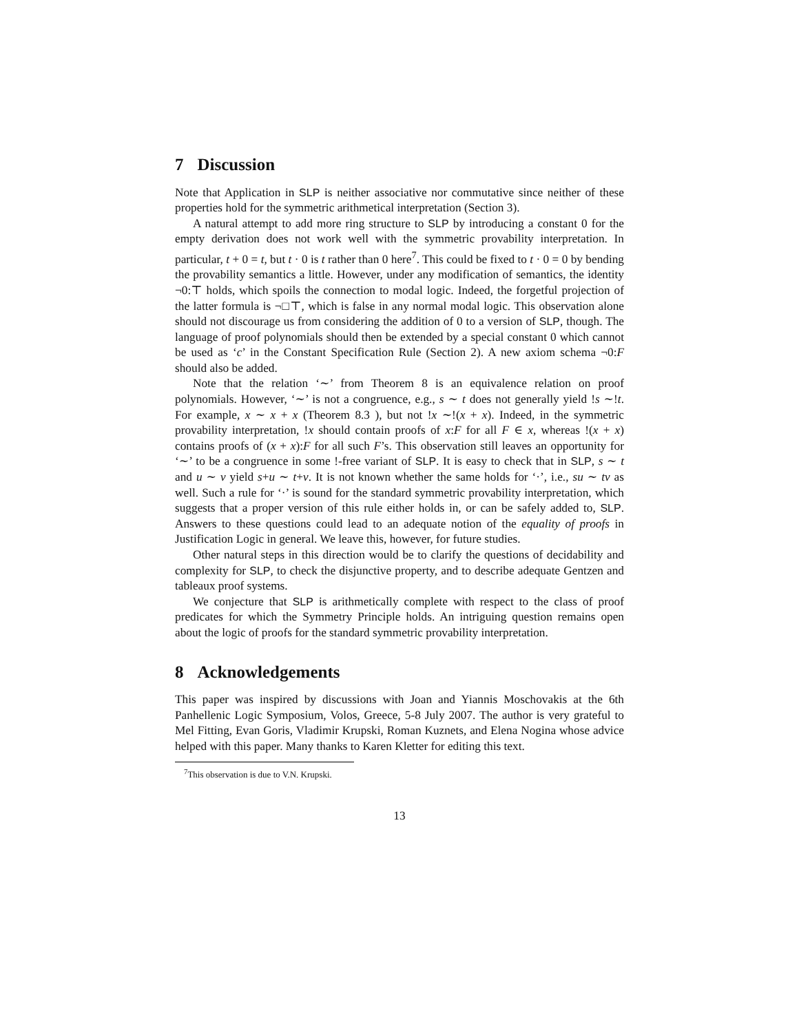7 Discussion
Note that Application in SLP is neither associative nor commutative since neither of these properties hold for the symmetric arithmetical interpretation (Section 3).
A natural attempt to add more ring structure to SLP by introducing a constant 0 for the empty derivation does not work well with the symmetric provability interpretation. In particular, t + 0 = t, but t · 0 is t rather than 0 here<sup>7</sup>. This could be fixed to t · 0 = 0 by bending the provability semantics a little. However, under any modification of semantics, the identity ¬0:⊤ holds, which spoils the connection to modal logic. Indeed, the forgetful projection of the latter formula is ¬□⊤, which is false in any normal modal logic. This observation alone should not discourage us from considering the addition of 0 to a version of SLP, though. The language of proof polynomials should then be extended by a special constant 0 which cannot be used as ‘c’ in the Constant Specification Rule (Section 2). A new axiom schema ¬0:F should also be added.
Note that the relation ‘∼’ from Theorem 8 is an equivalence relation on proof polynomials. However, ‘∼’ is not a congruence, e.g., s ∼ t does not generally yield !s ∼!t. For example, x ∼ x + x (Theorem 8.3 ), but not !x ∼!(x + x). Indeed, in the symmetric provability interpretation, !x should contain proofs of x:F for all F ∈ x, whereas !(x + x) contains proofs of (x + x):F for all such F’s. This observation still leaves an opportunity for ‘∼’ to be a congruence in some !-free variant of SLP. It is easy to check that in SLP, s ∼ t and u ∼ v yield s+u ∼ t+v. It is not known whether the same holds for ‘·’, i.e., su ∼ tv as well. Such a rule for ‘·’ is sound for the standard symmetric provability interpretation, which suggests that a proper version of this rule either holds in, or can be safely added to, SLP. Answers to these questions could lead to an adequate notion of the equality of proofs in Justification Logic in general. We leave this, however, for future studies.
Other natural steps in this direction would be to clarify the questions of decidability and complexity for SLP, to check the disjunctive property, and to describe adequate Gentzen and tableaux proof systems.
We conjecture that SLP is arithmetically complete with respect to the class of proof predicates for which the Symmetry Principle holds. An intriguing question remains open about the logic of proofs for the standard symmetric provability interpretation.
8 Acknowledgements
This paper was inspired by discussions with Joan and Yiannis Moschovakis at the 6th Panhellenic Logic Symposium, Volos, Greece, 5-8 July 2007. The author is very grateful to Mel Fitting, Evan Goris, Vladimir Krupski, Roman Kuznets, and Elena Nogina whose advice helped with this paper. Many thanks to Karen Kletter for editing this text.
<sup>7</sup> This observation is due to V.N. Krupski.
13